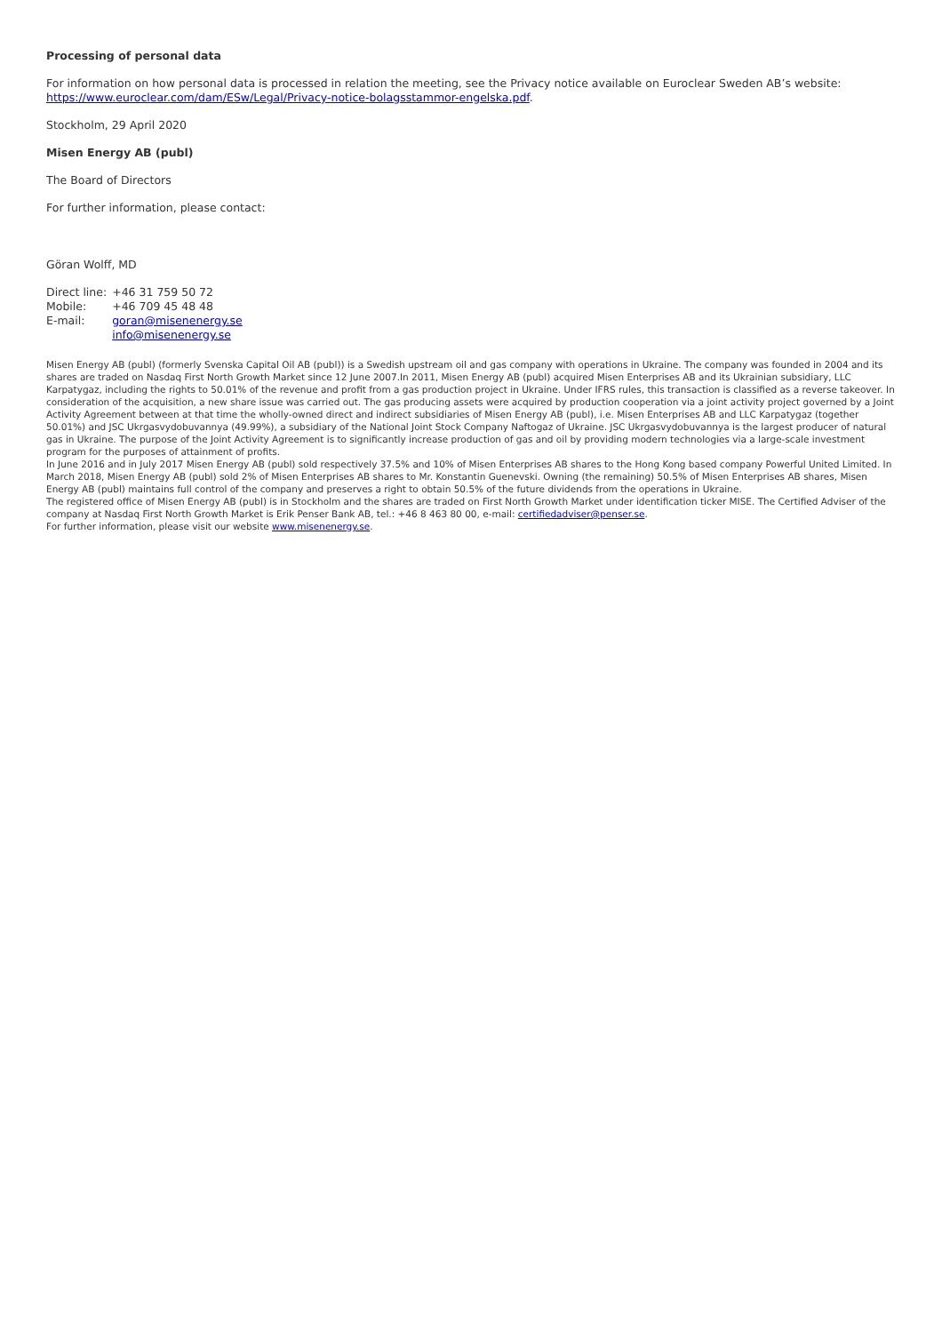Processing of personal data
For information on how personal data is processed in relation the meeting, see the Privacy notice available on Euroclear Sweden AB’s website: https://www.euroclear.com/dam/ESw/Legal/Privacy-notice-bolagsstammor-engelska.pdf.
Stockholm, 29 April 2020
Misen Energy AB (publ)
The Board of Directors
For further information, please contact:
Göran Wolff, MD
| Direct line: | +46 31 759 50 72 |
| Mobile: | +46 709 45 48 48 |
| E-mail: | goran@misenenergy.se |
| | info@misenenergy.se |
Misen Energy AB (publ) (formerly Svenska Capital Oil AB (publ)) is a Swedish upstream oil and gas company with operations in Ukraine. The company was founded in 2004 and its shares are traded on Nasdaq First North Growth Market since 12 June 2007.In 2011, Misen Energy AB (publ) acquired Misen Enterprises AB and its Ukrainian subsidiary, LLC Karpatygaz, including the rights to 50.01% of the revenue and profit from a gas production project in Ukraine. Under IFRS rules, this transaction is classified as a reverse takeover. In consideration of the acquisition, a new share issue was carried out. The gas producing assets were acquired by production cooperation via a joint activity project governed by a Joint Activity Agreement between at that time the wholly-owned direct and indirect subsidiaries of Misen Energy AB (publ), i.e. Misen Enterprises AB and LLC Karpatygaz (together 50.01%) and JSC Ukrgasvydobuvannya (49.99%), a subsidiary of the National Joint Stock Company Naftogaz of Ukraine. JSC Ukrgasvydobuvannya is the largest producer of natural gas in Ukraine. The purpose of the Joint Activity Agreement is to significantly increase production of gas and oil by providing modern technologies via a large-scale investment program for the purposes of attainment of profits.
In June 2016 and in July 2017 Misen Energy AB (publ) sold respectively 37.5% and 10% of Misen Enterprises AB shares to the Hong Kong based company Powerful United Limited. In March 2018, Misen Energy AB (publ) sold 2% of Misen Enterprises AB shares to Mr. Konstantin Guenevski. Owning (the remaining) 50.5% of Misen Enterprises AB shares, Misen Energy AB (publ) maintains full control of the company and preserves a right to obtain 50.5% of the future dividends from the operations in Ukraine.
The registered office of Misen Energy AB (publ) is in Stockholm and the shares are traded on First North Growth Market under identification ticker MISE. The Certified Adviser of the company at Nasdaq First North Growth Market is Erik Penser Bank AB, tel.: +46 8 463 80 00, e-mail: certifiedadviser@penser.se.
For further information, please visit our website www.misenenergy.se.